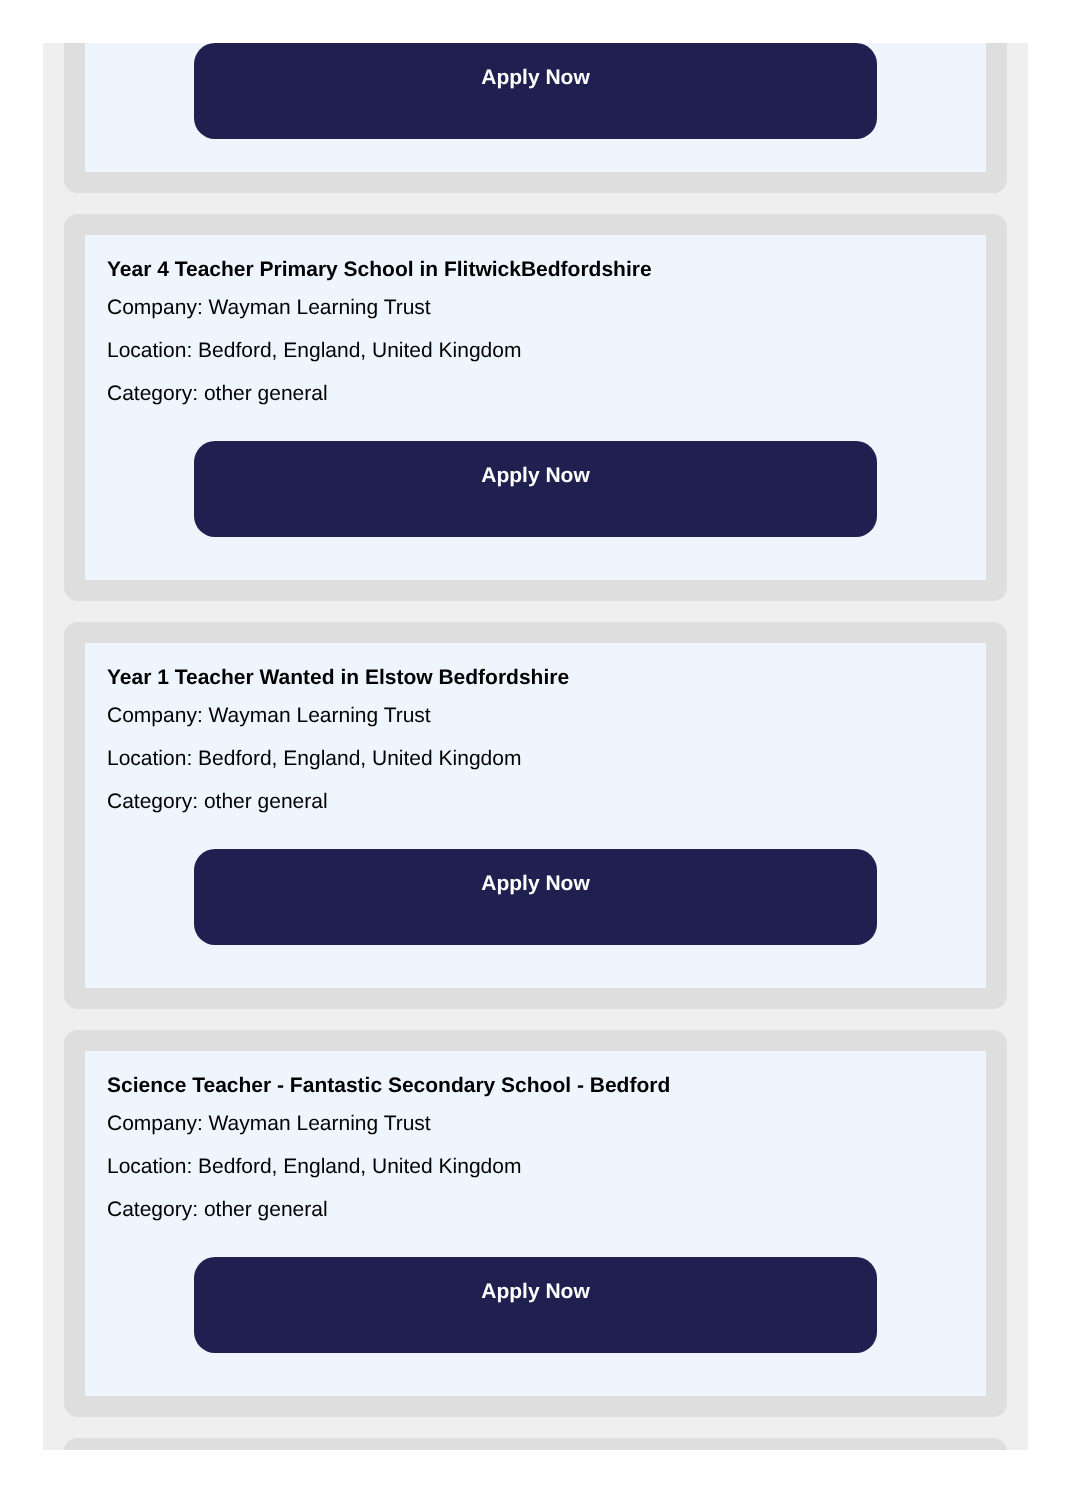Apply Now
Year 4 Teacher Primary School in FlitwickBedfordshire
Company: Wayman Learning Trust
Location: Bedford, England, United Kingdom
Category: other general
Apply Now
Year 1 Teacher Wanted in Elstow Bedfordshire
Company: Wayman Learning Trust
Location: Bedford, England, United Kingdom
Category: other general
Apply Now
Science Teacher - Fantastic Secondary School - Bedford
Company: Wayman Learning Trust
Location: Bedford, England, United Kingdom
Category: other general
Apply Now